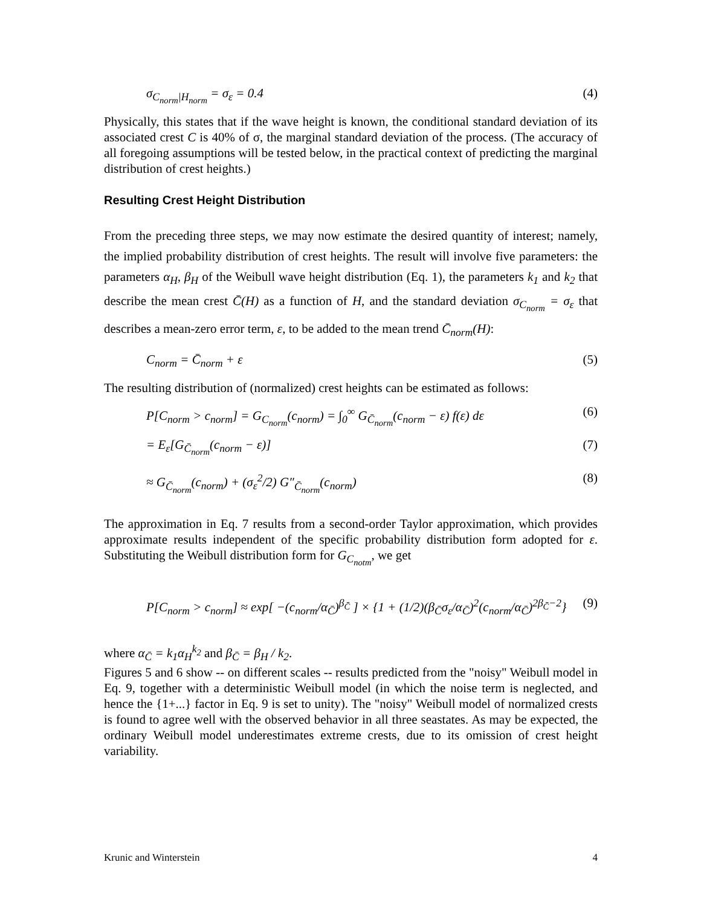σ<sub>C<sub>norm</sub>|H<sub>norm</sub></sub> = σ<sub>ε</sub> = 0.4 (4)
Physically, this states that if the wave height is known, the conditional standard deviation of its associated crest C is 40% of σ, the marginal standard deviation of the process. (The accuracy of all foregoing assumptions will be tested below, in the practical context of predicting the marginal distribution of crest heights.)
Resulting Crest Height Distribution
From the preceding three steps, we may now estimate the desired quantity of interest; namely, the implied probability distribution of crest heights. The result will involve five parameters: the parameters α<sub>H</sub>, β<sub>H</sub> of the Weibull wave height distribution (Eq. 1), the parameters k<sub>1</sub> and k<sub>2</sub> that describe the mean crest C̄(H) as a function of H, and the standard deviation σ<sub>C<sub>norm</sub></sub> = σ<sub>ε</sub> that describes a mean-zero error term, ε, to be added to the mean trend C̄<sub>norm</sub>(H):
C<sub>norm</sub> = C̄<sub>norm</sub> + ε (5)
The resulting distribution of (normalized) crest heights can be estimated as follows:
P[C<sub>norm</sub> > c<sub>norm</sub>] = G<sub>C<sub>norm</sub></sub>(c<sub>norm</sub>) = ∫<sub>0</sub><sup>∞</sup> G<sub>C̄<sub>norm</sub></sub>(c<sub>norm</sub> − ε) f(ε) dε (6)
= E<sub>ε</sub>[G<sub>C̄<sub>norm</sub></sub>(c<sub>norm</sub> − ε)] (7)
≈ G<sub>C̄<sub>norm</sub></sub>(c<sub>norm</sub>) + (σ<sub>ε</sub><sup>2</sup>/2) G″<sub>C̄<sub>norm</sub></sub>(c<sub>norm</sub>) (8)
The approximation in Eq. 7 results from a second-order Taylor approximation, which provides approximate results independent of the specific probability distribution form adopted for ε. Substituting the Weibull distribution form for G<sub>C<sub>notm</sub></sub>, we get
P[C<sub>norm</sub> > c<sub>norm</sub>] ≈ exp[ −(c<sub>norm</sub>/α<sub>C̄</sub>)<sup>β<sub>C̄</sub></sup> ] × {1 + (1/2)(β<sub>C̄</sub>σ<sub>ε</sub>/α<sub>C̄</sub>)<sup>2</sup>(c<sub>norm</sub>/α<sub>C̄</sub>)<sup>2β<sub>C̄</sub>−2</sup>} (9)
where α<sub>C̄</sub> = k<sub>1</sub>α<sub>H</sub><sup>k<sub>2</sub></sup> and β<sub>C̄</sub> = β<sub>H</sub> / k<sub>2</sub>.
Figures 5 and 6 show -- on different scales -- results predicted from the "noisy" Weibull model in Eq. 9, together with a deterministic Weibull model (in which the noise term is neglected, and hence the {1+...} factor in Eq. 9 is set to unity). The "noisy" Weibull model of normalized crests is found to agree well with the observed behavior in all three seastates. As may be expected, the ordinary Weibull model underestimates extreme crests, due to its omission of crest height variability.
Krunic and Winterstein 4